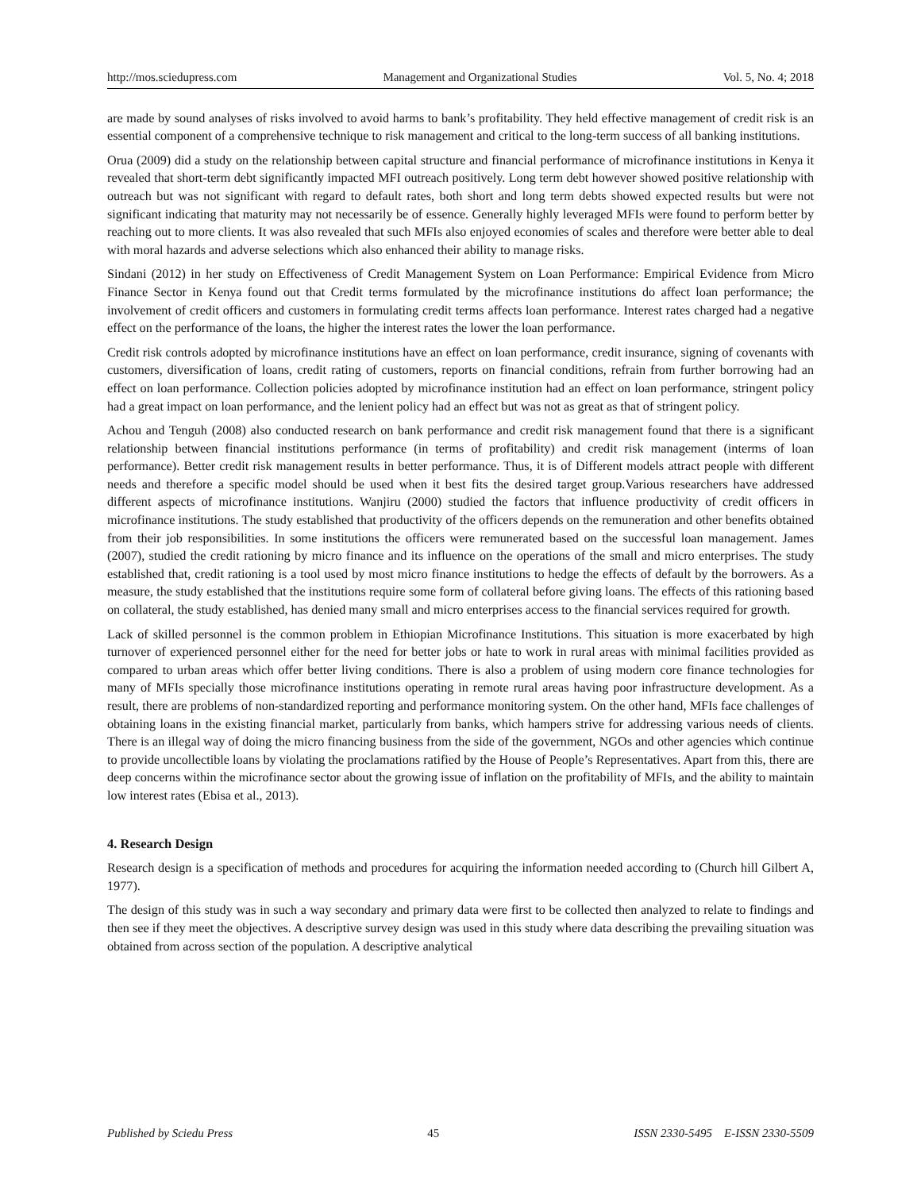http://mos.sciedupress.com Management and Organizational Studies Vol. 5, No. 4; 2018
are made by sound analyses of risks involved to avoid harms to bank’s profitability. They held effective management of credit risk is an essential component of a comprehensive technique to risk management and critical to the long-term success of all banking institutions.
Orua (2009) did a study on the relationship between capital structure and financial performance of microfinance institutions in Kenya it revealed that short-term debt significantly impacted MFI outreach positively. Long term debt however showed positive relationship with outreach but was not significant with regard to default rates, both short and long term debts showed expected results but were not significant indicating that maturity may not necessarily be of essence. Generally highly leveraged MFIs were found to perform better by reaching out to more clients. It was also revealed that such MFIs also enjoyed economies of scales and therefore were better able to deal with moral hazards and adverse selections which also enhanced their ability to manage risks.
Sindani (2012) in her study on Effectiveness of Credit Management System on Loan Performance: Empirical Evidence from Micro Finance Sector in Kenya found out that Credit terms formulated by the microfinance institutions do affect loan performance; the involvement of credit officers and customers in formulating credit terms affects loan performance. Interest rates charged had a negative effect on the performance of the loans, the higher the interest rates the lower the loan performance.
Credit risk controls adopted by microfinance institutions have an effect on loan performance, credit insurance, signing of covenants with customers, diversification of loans, credit rating of customers, reports on financial conditions, refrain from further borrowing had an effect on loan performance. Collection policies adopted by microfinance institution had an effect on loan performance, stringent policy had a great impact on loan performance, and the lenient policy had an effect but was not as great as that of stringent policy.
Achou and Tenguh (2008) also conducted research on bank performance and credit risk management found that there is a significant relationship between financial institutions performance (in terms of profitability) and credit risk management (interms of loan performance). Better credit risk management results in better performance. Thus, it is of Different models attract people with different needs and therefore a specific model should be used when it best fits the desired target group.Various researchers have addressed different aspects of microfinance institutions. Wanjiru (2000) studied the factors that influence productivity of credit officers in microfinance institutions. The study established that productivity of the officers depends on the remuneration and other benefits obtained from their job responsibilities. In some institutions the officers were remunerated based on the successful loan management. James (2007), studied the credit rationing by micro finance and its influence on the operations of the small and micro enterprises. The study established that, credit rationing is a tool used by most micro finance institutions to hedge the effects of default by the borrowers. As a measure, the study established that the institutions require some form of collateral before giving loans. The effects of this rationing based on collateral, the study established, has denied many small and micro enterprises access to the financial services required for growth.
Lack of skilled personnel is the common problem in Ethiopian Microfinance Institutions. This situation is more exacerbated by high turnover of experienced personnel either for the need for better jobs or hate to work in rural areas with minimal facilities provided as compared to urban areas which offer better living conditions. There is also a problem of using modern core finance technologies for many of MFIs specially those microfinance institutions operating in remote rural areas having poor infrastructure development. As a result, there are problems of non-standardized reporting and performance monitoring system. On the other hand, MFIs face challenges of obtaining loans in the existing financial market, particularly from banks, which hampers strive for addressing various needs of clients. There is an illegal way of doing the micro financing business from the side of the government, NGOs and other agencies which continue to provide uncollectible loans by violating the proclamations ratified by the House of People’s Representatives. Apart from this, there are deep concerns within the microfinance sector about the growing issue of inflation on the profitability of MFIs, and the ability to maintain low interest rates (Ebisa et al., 2013).
4. Research Design
Research design is a specification of methods and procedures for acquiring the information needed according to (Church hill Gilbert A, 1977).
The design of this study was in such a way secondary and primary data were first to be collected then analyzed to relate to findings and then see if they meet the objectives. A descriptive survey design was used in this study where data describing the prevailing situation was obtained from across section of the population. A descriptive analytical
Published by Sciedu Press 45 ISSN 2330-5495 E-ISSN 2330-5509